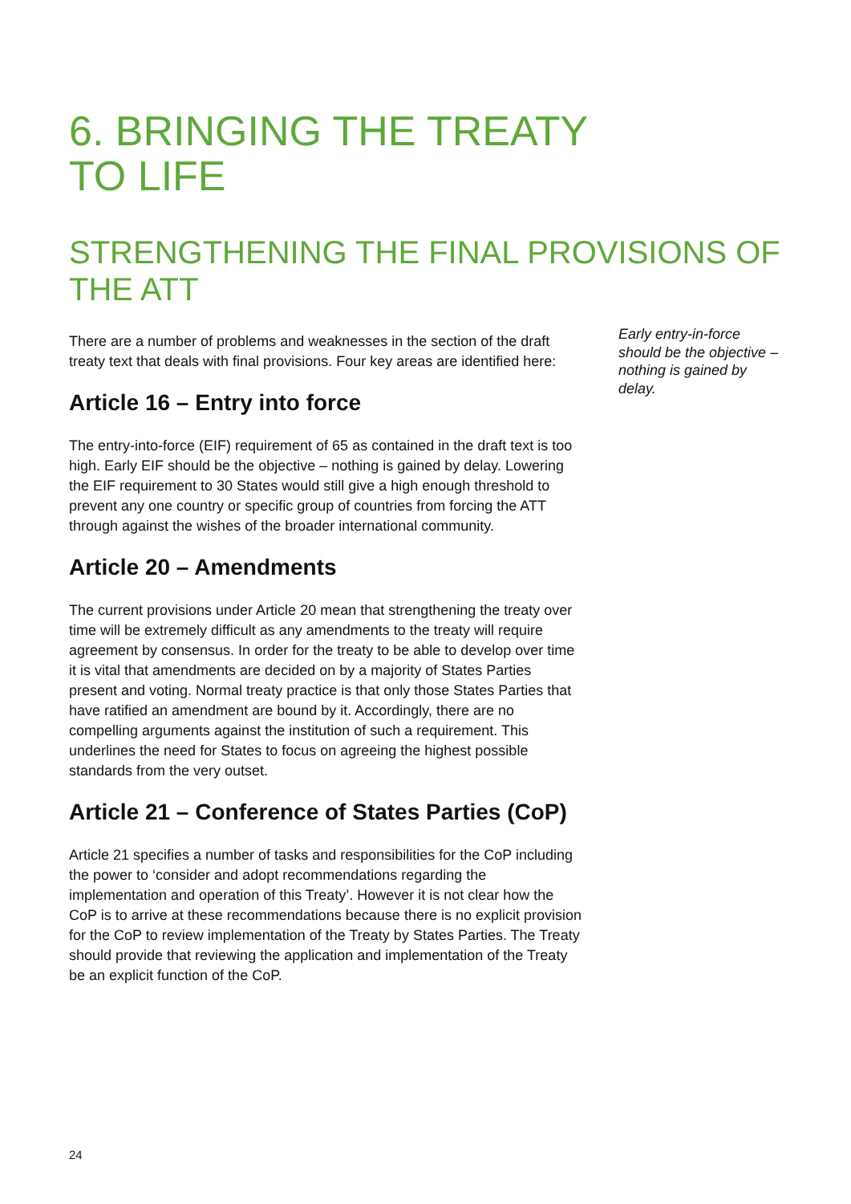6. BRINGING THE TREATY TO LIFE
STRENGTHENING THE FINAL PROVISIONS OF THE ATT
There are a number of problems and weaknesses in the section of the draft treaty text that deals with final provisions. Four key areas are identified here:
Article 16 – Entry into force
The entry-into-force (EIF) requirement of 65 as contained in the draft text is too high. Early EIF should be the objective – nothing is gained by delay. Lowering the EIF requirement to 30 States would still give a high enough threshold to prevent any one country or specific group of countries from forcing the ATT through against the wishes of the broader international community.
Article 20 – Amendments
The current provisions under Article 20 mean that strengthening the treaty over time will be extremely difficult as any amendments to the treaty will require agreement by consensus. In order for the treaty to be able to develop over time it is vital that amendments are decided on by a majority of States Parties present and voting. Normal treaty practice is that only those States Parties that have ratified an amendment are bound by it. Accordingly, there are no compelling arguments against the institution of such a requirement. This underlines the need for States to focus on agreeing the highest possible standards from the very outset.
Article 21 – Conference of States Parties (CoP)
Article 21 specifies a number of tasks and responsibilities for the CoP including the power to ‘consider and adopt recommendations regarding the implementation and operation of this Treaty’. However it is not clear how the CoP is to arrive at these recommendations because there is no explicit provision for the CoP to review implementation of the Treaty by States Parties. The Treaty should provide that reviewing the application and implementation of the Treaty be an explicit function of the CoP.
Early entry-in-force should be the objective – nothing is gained by delay.
24